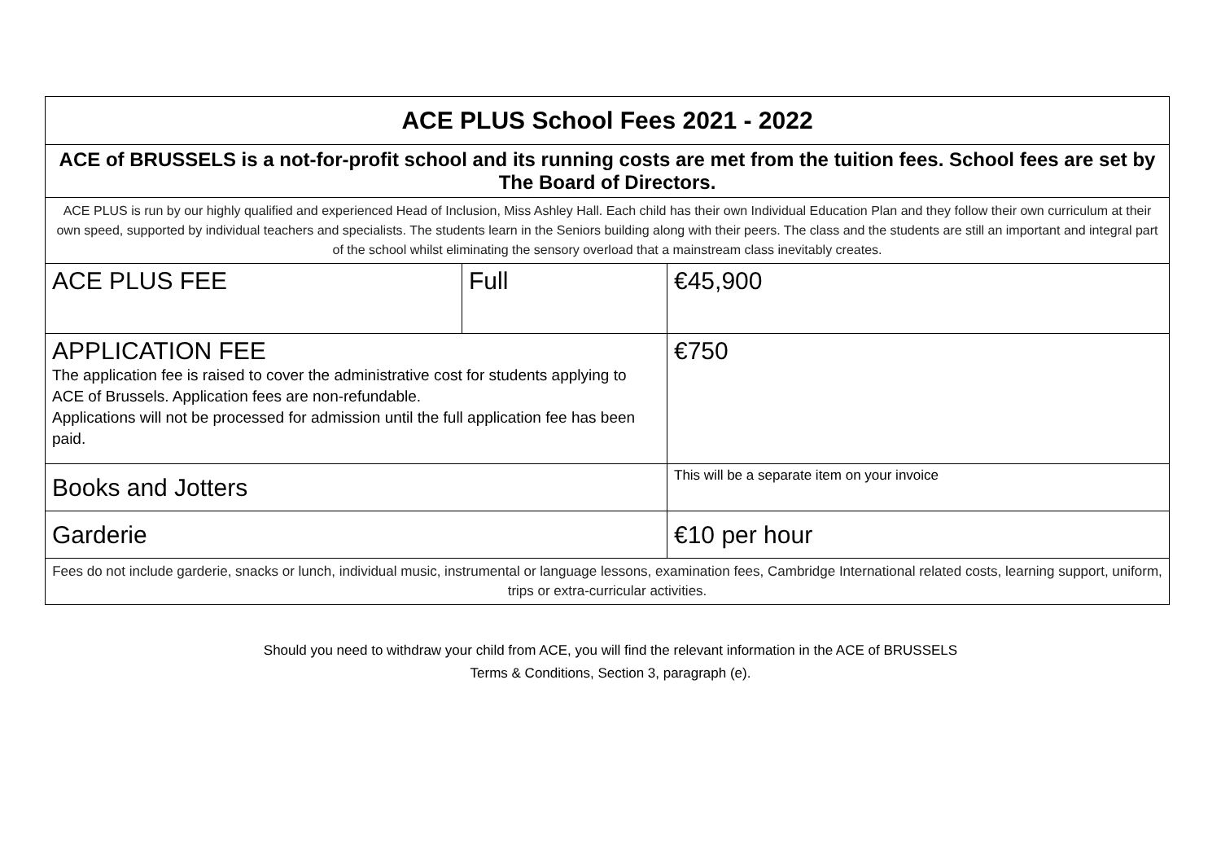| ACE PLUS School Fees 2021 - 2022 | | |
| ACE of BRUSSELS is a not-for-profit school and its running costs are met from the tuition fees. School fees are set by The Board of Directors. | | |
| ACE PLUS is run by our highly qualified and experienced Head of Inclusion, Miss Ashley Hall. Each child has their own Individual Education Plan and they follow their own curriculum at their own speed, supported by individual teachers and specialists. The students learn in the Seniors building along with their peers. The class and the students are still an important and integral part of the school whilst eliminating the sensory overload that a mainstream class inevitably creates. | | |
| ACE PLUS FEE | Full | €45,900 |
| APPLICATION FEE The application fee is raised to cover the administrative cost for students applying to ACE of Brussels. Application fees are non-refundable. Applications will not be processed for admission until the full application fee has been paid. | | €750 |
| Books and Jotters | | This will be a separate item on your invoice |
| Garderie | | €10 per hour |
| Fees do not include garderie, snacks or lunch, individual music, instrumental or language lessons, examination fees, Cambridge International related costs, learning support, uniform, trips or extra-curricular activities. | | |
Should you need to withdraw your child from ACE, you will find the relevant information in the ACE of BRUSSELS
Terms & Conditions, Section 3, paragraph (e).